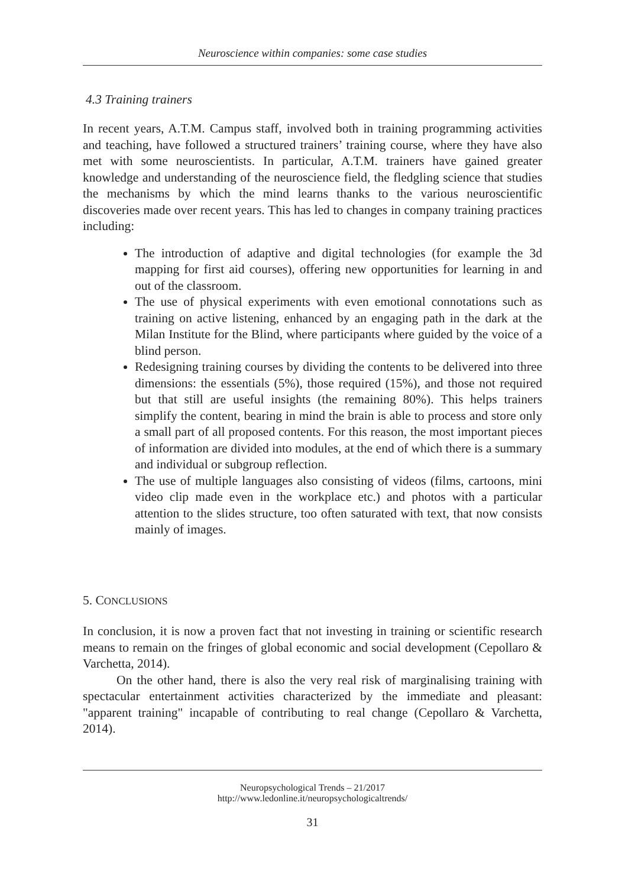Neuroscience within companies: some case studies
4.3 Training trainers
In recent years, A.T.M. Campus staff, involved both in training programming activities and teaching, have followed a structured trainers’ training course, where they have also met with some neuroscientists. In particular, A.T.M. trainers have gained greater knowledge and understanding of the neuroscience field, the fledgling science that studies the mechanisms by which the mind learns thanks to the various neuroscientific discoveries made over recent years. This has led to changes in company training practices including:
The introduction of adaptive and digital technologies (for example the 3d mapping for first aid courses), offering new opportunities for learning in and out of the classroom.
The use of physical experiments with even emotional connotations such as training on active listening, enhanced by an engaging path in the dark at the Milan Institute for the Blind, where participants where guided by the voice of a blind person.
Redesigning training courses by dividing the contents to be delivered into three dimensions: the essentials (5%), those required (15%), and those not required but that still are useful insights (the remaining 80%). This helps trainers simplify the content, bearing in mind the brain is able to process and store only a small part of all proposed contents. For this reason, the most important pieces of information are divided into modules, at the end of which there is a summary and individual or subgroup reflection.
The use of multiple languages also consisting of videos (films, cartoons, mini video clip made even in the workplace etc.) and photos with a particular attention to the slides structure, too often saturated with text, that now consists mainly of images.
5. CONCLUSIONS
In conclusion, it is now a proven fact that not investing in training or scientific research means to remain on the fringes of global economic and social development (Cepollaro & Varchetta, 2014).
On the other hand, there is also the very real risk of marginalising training with spectacular entertainment activities characterized by the immediate and pleasant: "apparent training" incapable of contributing to real change (Cepollaro & Varchetta, 2014).
Neuropsychological Trends – 21/2017
http://www.ledonline.it/neuropsychologicaltrends/
31